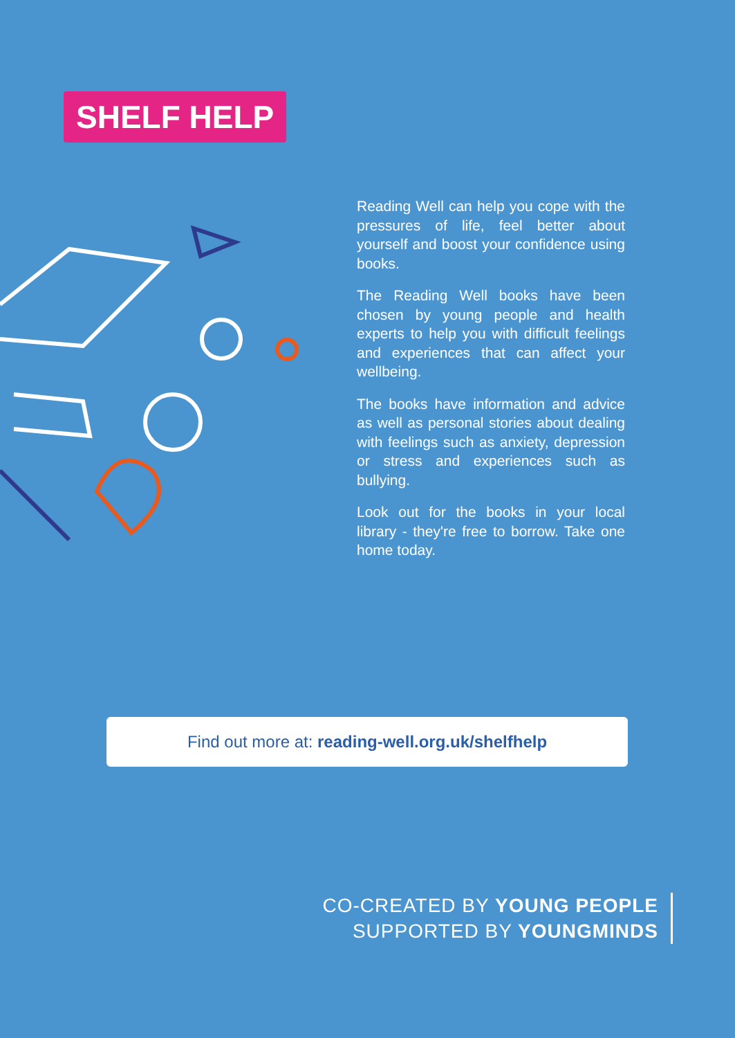SHELF HELP
Reading Well can help you cope with the pressures of life, feel better about yourself and boost your confidence using books.
The Reading Well books have been chosen by young people and health experts to help you with difficult feelings and experiences that can affect your wellbeing.
The books have information and advice as well as personal stories about dealing with feelings such as anxiety, depression or stress and experiences such as bullying.
Look out for the books in your local library - they're free to borrow. Take one home today.
Find out more at: reading-well.org.uk/shelfhelp
CO-CREATED BY YOUNG PEOPLE
SUPPORTED BY YOUNGMINDS